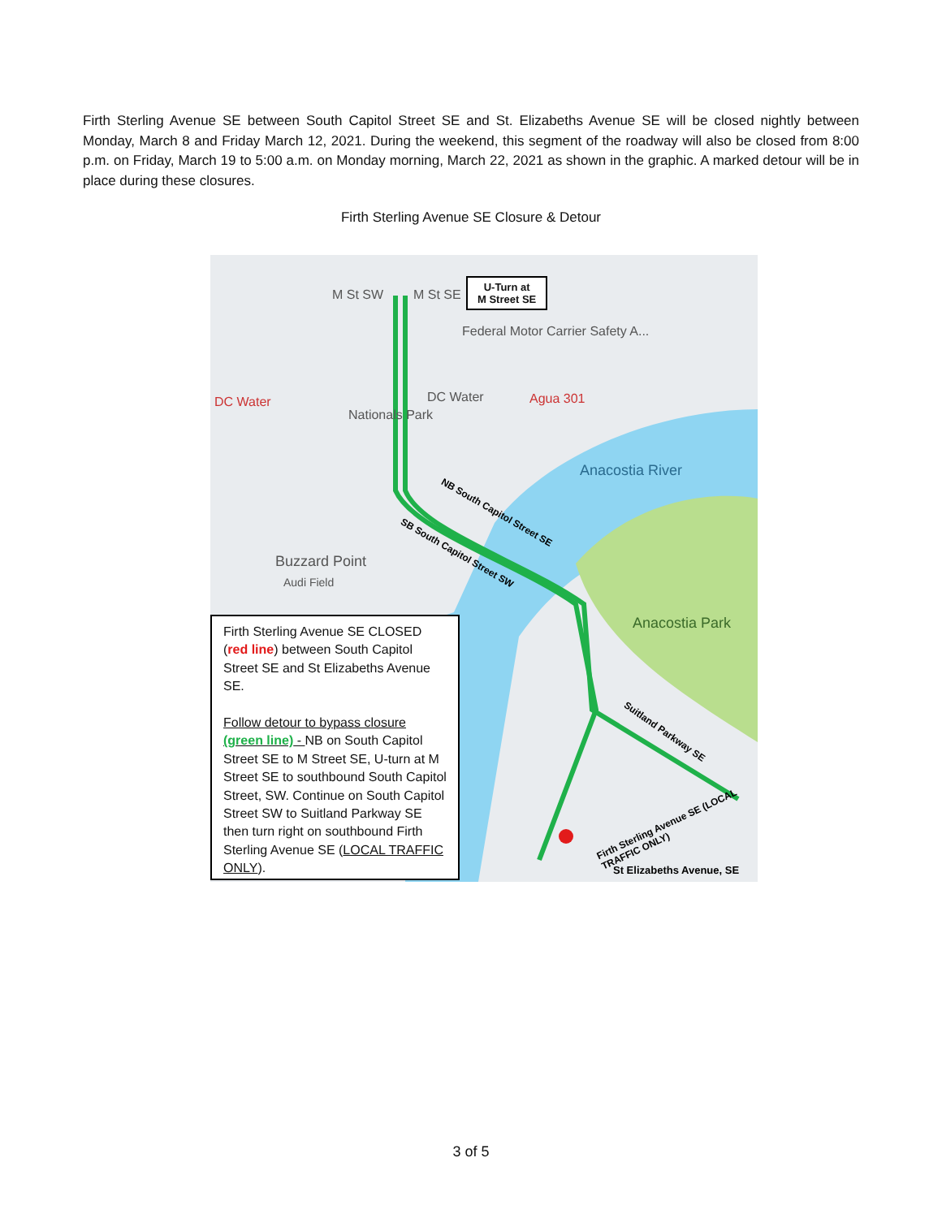Firth Sterling Avenue SE between South Capitol Street SE and St. Elizabeths Avenue SE will be closed nightly between Monday, March 8 and Friday March 12, 2021. During the weekend, this segment of the roadway will also be closed from 8:00 p.m. on Friday, March 19 to 5:00 a.m. on Monday morning, March 22, 2021 as shown in the graphic. A marked detour will be in place during these closures.
Firth Sterling Avenue SE Closure & Detour
M St SW M St SE
U-Turn at
M Street SE
Federal Motor Carrier Safety A...
DC Water DC Water
Nationals Park
Agua 301
Anacostia River
Buzzard Point
Audi Field
Anacostia Park
NB South Capitol Street SE
SB South Capitol Street SW
Suitland Parkway SE
Firth Sterling Avenue SE (LOCAL TRAFFIC ONLY)
St Elizabeths Avenue, SE
Firth Sterling Avenue SE CLOSED (red line) between South Capitol Street SE and St Elizabeths Avenue SE.
Follow detour to bypass closure (green line) - NB on South Capitol Street SE to M Street SE, U-turn at M Street SE to southbound South Capitol Street, SW. Continue on South Capitol Street SW to Suitland Parkway SE then turn right on southbound Firth Sterling Avenue SE (LOCAL TRAFFIC ONLY).
3 of 5